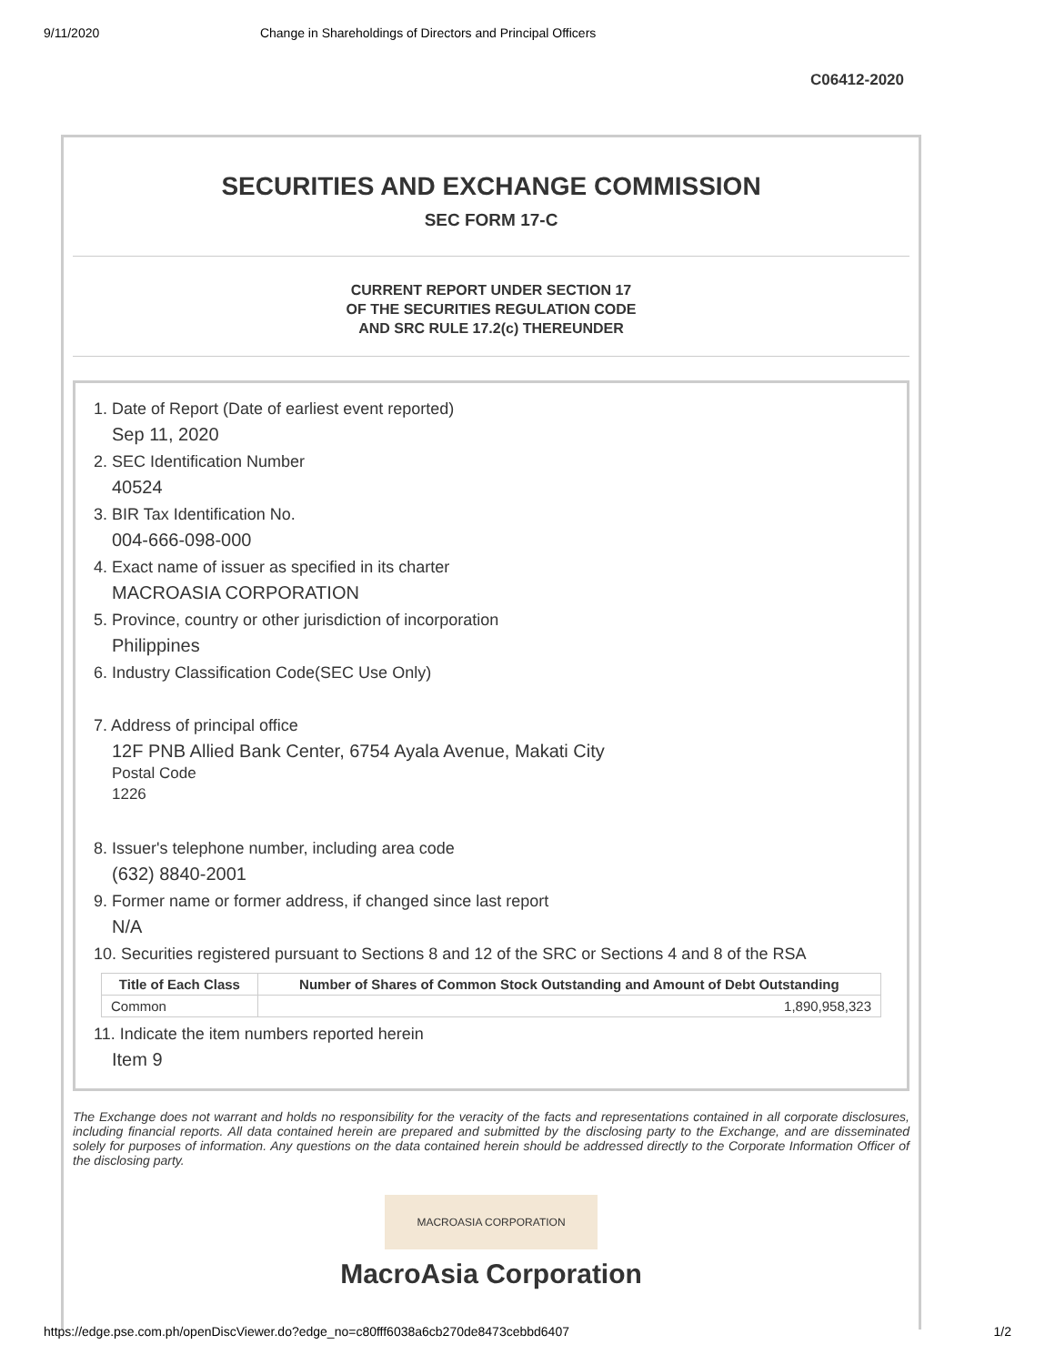9/11/2020 Change in Shareholdings of Directors and Principal Officers
C06412-2020
SECURITIES AND EXCHANGE COMMISSION
SEC FORM 17-C
CURRENT REPORT UNDER SECTION 17
OF THE SECURITIES REGULATION CODE
AND SRC RULE 17.2(c) THEREUNDER
1. Date of Report (Date of earliest event reported)
Sep 11, 2020
2. SEC Identification Number
40524
3. BIR Tax Identification No.
004-666-098-000
4. Exact name of issuer as specified in its charter
MACROASIA CORPORATION
5. Province, country or other jurisdiction of incorporation
Philippines
6. Industry Classification Code(SEC Use Only)
7. Address of principal office
12F PNB Allied Bank Center, 6754 Ayala Avenue, Makati City
Postal Code
1226
8. Issuer's telephone number, including area code
(632) 8840-2001
9. Former name or former address, if changed since last report
N/A
10. Securities registered pursuant to Sections 8 and 12 of the SRC or Sections 4 and 8 of the RSA
| Title of Each Class | Number of Shares of Common Stock Outstanding and Amount of Debt Outstanding |
| --- | --- |
| Common | 1,890,958,323 |
11. Indicate the item numbers reported herein
Item 9
The Exchange does not warrant and holds no responsibility for the veracity of the facts and representations contained in all corporate disclosures, including financial reports. All data contained herein are prepared and submitted by the disclosing party to the Exchange, and are disseminated solely for purposes of information. Any questions on the data contained herein should be addressed directly to the Corporate Information Officer of the disclosing party.
MACROASIA CORPORATION
MacroAsia Corporation
https://edge.pse.com.ph/openDiscViewer.do?edge_no=c80fff6038a6cb270de8473cebbd6407 1/2